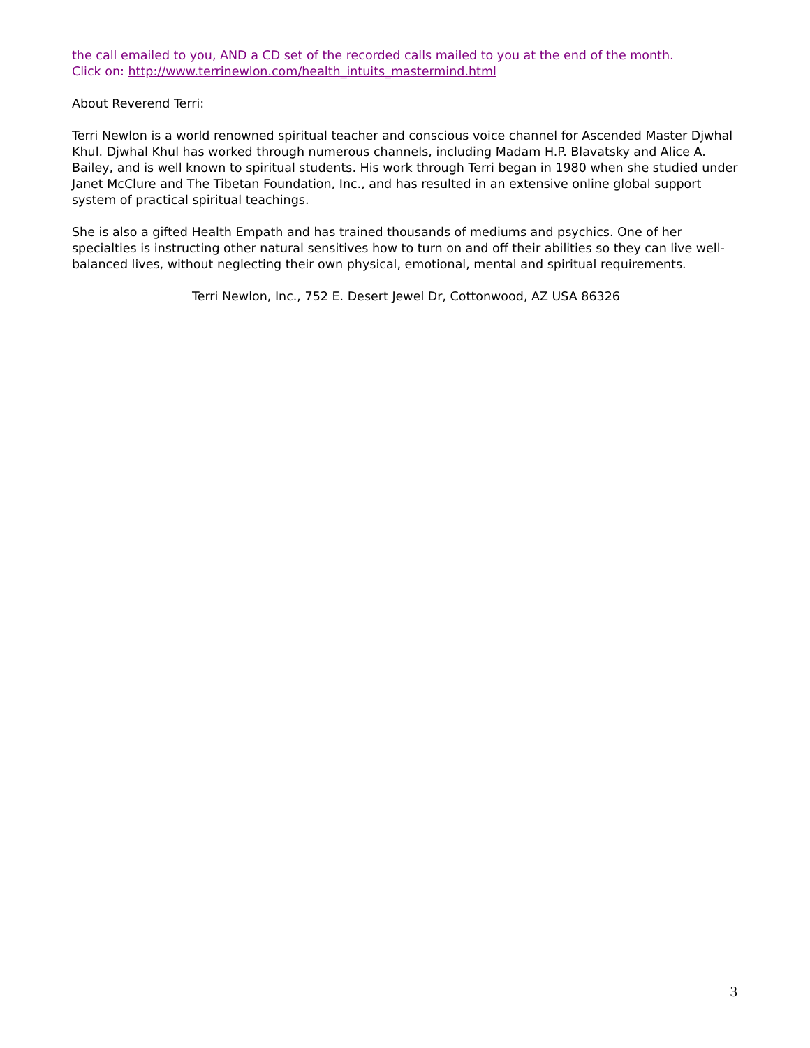the call emailed to you, AND a CD set of the recorded calls mailed to you at the end of the month.
Click on: http://www.terrinewlon.com/health_intuits_mastermind.html
About Reverend Terri:
Terri Newlon is a world renowned spiritual teacher and conscious voice channel for Ascended Master Djwhal Khul. Djwhal Khul has worked through numerous channels, including Madam H.P. Blavatsky and Alice A. Bailey, and is well known to spiritual students. His work through Terri began in 1980 when she studied under Janet McClure and The Tibetan Foundation, Inc., and has resulted in an extensive online global support system of practical spiritual teachings.
She is also a gifted Health Empath and has trained thousands of mediums and psychics. One of her specialties is instructing other natural sensitives how to turn on and off their abilities so they can live well-balanced lives, without neglecting their own physical, emotional, mental and spiritual requirements.
Terri Newlon, Inc., 752 E. Desert Jewel Dr, Cottonwood, AZ USA 86326
3